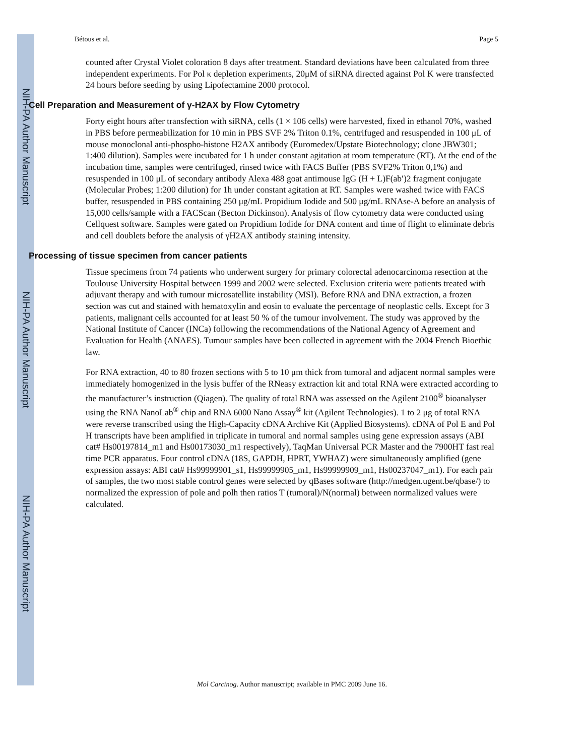NIH-PA Author Manuscript
NIH-PA Author Manuscript
NIH-PA Author Manuscript
Bétous et al. Page 5
counted after Crystal Violet coloration 8 days after treatment. Standard deviations have been calculated from three independent experiments. For Pol κ depletion experiments, 20μM of siRNA directed against Pol K were transfected 24 hours before seeding by using Lipofectamine 2000 protocol.
Cell Preparation and Measurement of γ-H2AX by Flow Cytometry
Forty eight hours after transfection with siRNA, cells (1 × 106 cells) were harvested, fixed in ethanol 70%, washed in PBS before permeabilization for 10 min in PBS SVF 2% Triton 0.1%, centrifuged and resuspended in 100 μL of mouse monoclonal anti-phospho-histone H2AX antibody (Euromedex/Upstate Biotechnology; clone JBW301; 1:400 dilution). Samples were incubated for 1 h under constant agitation at room temperature (RT). At the end of the incubation time, samples were centrifuged, rinsed twice with FACS Buffer (PBS SVF2% Triton 0,1%) and resuspended in 100 μL of secondary antibody Alexa 488 goat antimouse IgG (H + L)F(ab′)2 fragment conjugate (Molecular Probes; 1:200 dilution) for 1h under constant agitation at RT. Samples were washed twice with FACS buffer, resuspended in PBS containing 250 μg/mL Propidium Iodide and 500 μg/mL RNAse-A before an analysis of 15,000 cells/sample with a FACScan (Becton Dickinson). Analysis of flow cytometry data were conducted using Cellquest software. Samples were gated on Propidium Iodide for DNA content and time of flight to eliminate debris and cell doublets before the analysis of γH2AX antibody staining intensity.
Processing of tissue specimen from cancer patients
Tissue specimens from 74 patients who underwent surgery for primary colorectal adenocarcinoma resection at the Toulouse University Hospital between 1999 and 2002 were selected. Exclusion criteria were patients treated with adjuvant therapy and with tumour microsatellite instability (MSI). Before RNA and DNA extraction, a frozen section was cut and stained with hematoxylin and eosin to evaluate the percentage of neoplastic cells. Except for 3 patients, malignant cells accounted for at least 50 % of the tumour involvement. The study was approved by the National Institute of Cancer (INCa) following the recommendations of the National Agency of Agreement and Evaluation for Health (ANAES). Tumour samples have been collected in agreement with the 2004 French Bioethic law.
For RNA extraction, 40 to 80 frozen sections with 5 to 10 μm thick from tumoral and adjacent normal samples were immediately homogenized in the lysis buffer of the RNeasy extraction kit and total RNA were extracted according to the manufacturer’s instruction (Qiagen). The quality of total RNA was assessed on the Agilent 2100<sup>®</sup> bioanalyser using the RNA NanoLab<sup>®</sup> chip and RNA 6000 Nano Assay<sup>®</sup> kit (Agilent Technologies). 1 to 2 μg of total RNA were reverse transcribed using the High-Capacity cDNA Archive Kit (Applied Biosystems). cDNA of Pol E and Pol H transcripts have been amplified in triplicate in tumoral and normal samples using gene expression assays (ABI cat# Hs00197814_m1 and Hs00173030_m1 respectively), TaqMan Universal PCR Master and the 7900HT fast real time PCR apparatus. Four control cDNA (18S, GAPDH, HPRT, YWHAZ) were simultaneously amplified (gene expression assays: ABI cat# Hs99999901_s1, Hs99999905_m1, Hs99999909_m1, Hs00237047_m1). For each pair of samples, the two most stable control genes were selected by qBases software (http://medgen.ugent.be/qbase/) to normalized the expression of pole and polh then ratios T (tumoral)/N(normal) between normalized values were calculated.
Mol Carcinog. Author manuscript; available in PMC 2009 June 16.